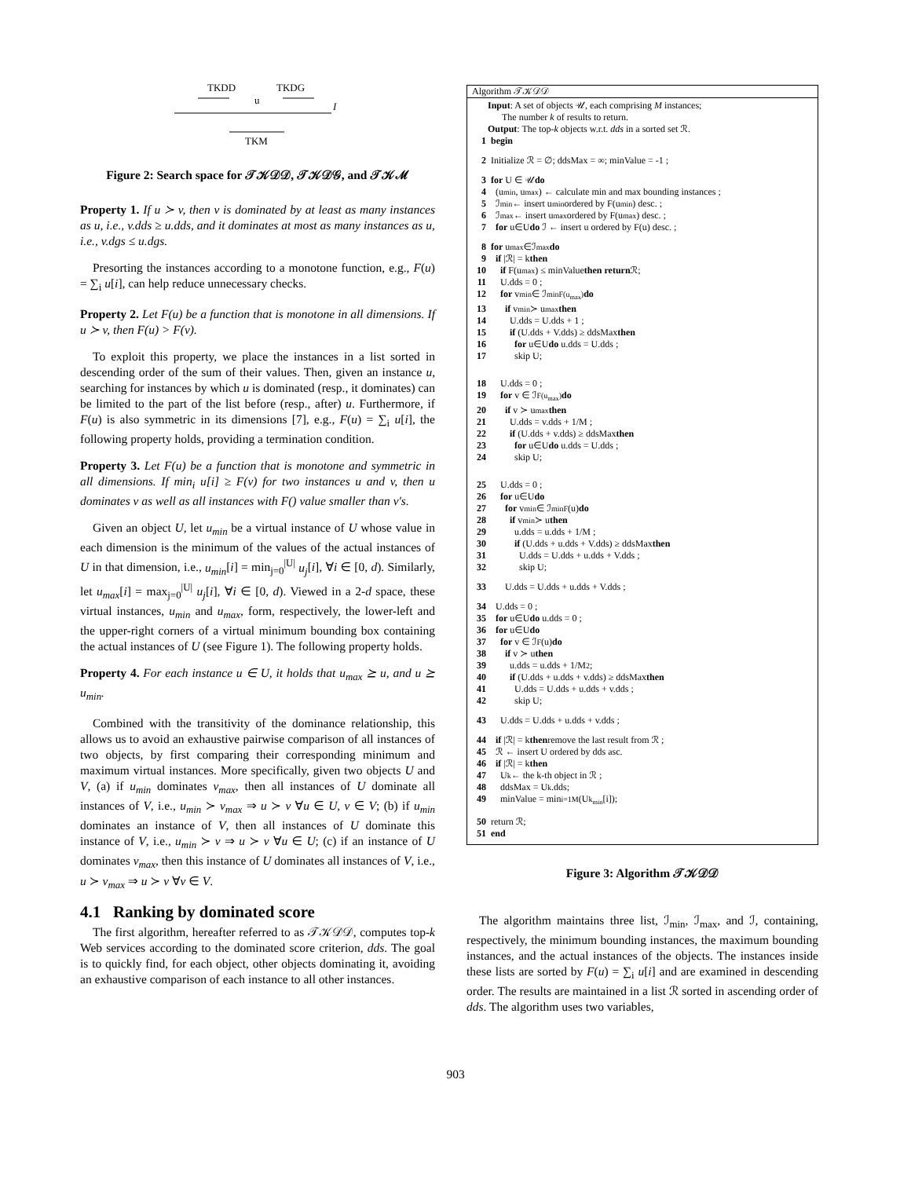TKDD
TKDG
u
I
TKM
Figure 2: Search space for 𝒯𝒦𝒟𝒟, 𝒯𝒦𝒟𝒢, and 𝒯𝒦ℳ
Property 1. If u ≻ v, then v is dominated by at least as many instances as u, i.e., v.dds ≥ u.dds, and it dominates at most as many instances as u, i.e., v.dgs ≤ u.dgs.
Presorting the instances according to a monotone function, e.g., F(u) = ∑<sub>i</sub> u[i], can help reduce unnecessary checks.
Property 2. Let F(u) be a function that is monotone in all dimensions. If u ≻ v, then F(u) > F(v).
To exploit this property, we place the instances in a list sorted in descending order of the sum of their values. Then, given an instance u, searching for instances by which u is dominated (resp., it dominates) can be limited to the part of the list before (resp., after) u. Furthermore, if F(u) is also symmetric in its dimensions [7], e.g., F(u) = ∑<sub>i</sub> u[i], the following property holds, providing a termination condition.
Property 3. Let F(u) be a function that is monotone and symmetric in all dimensions. If min<sub>i</sub> u[i] ≥ F(v) for two instances u and v, then u dominates v as well as all instances with F() value smaller than v's.
Given an object U, let u<sub>min</sub> be a virtual instance of U whose value in each dimension is the minimum of the values of the actual instances of U in that dimension, i.e., u<sub>min</sub>[i] = min<sub>j=0</sub><sup>|U|</sup> u<sub>j</sub>[i], ∀i ∈ [0, d). Similarly, let u<sub>max</sub>[i] = max<sub>j=0</sub><sup>|U|</sup> u<sub>j</sub>[i], ∀i ∈ [0, d). Viewed in a 2-d space, these virtual instances, u<sub>min</sub> and u<sub>max</sub>, form, respectively, the lower-left and the upper-right corners of a virtual minimum bounding box containing the actual instances of U (see Figure 1). The following property holds.
Property 4. For each instance u ∈ U, it holds that u<sub>max</sub> ⪰ u, and u ⪰ u<sub>min</sub>.
Combined with the transitivity of the dominance relationship, this allows us to avoid an exhaustive pairwise comparison of all instances of two objects, by first comparing their corresponding minimum and maximum virtual instances. More specifically, given two objects U and V, (a) if u<sub>min</sub> dominates v<sub>max</sub>, then all instances of U dominate all instances of V, i.e., u<sub>min</sub> ≻ v<sub>max</sub> ⇒ u ≻ v ∀u ∈ U, v ∈ V; (b) if u<sub>min</sub> dominates an instance of V, then all instances of U dominate this instance of V, i.e., u<sub>min</sub> ≻ v ⇒ u ≻ v ∀u ∈ U; (c) if an instance of U dominates v<sub>max</sub>, then this instance of U dominates all instances of V, i.e., u ≻ v<sub>max</sub> ⇒ u ≻ v ∀v ∈ V.
4.1 Ranking by dominated score
The first algorithm, hereafter referred to as 𝒯𝒦𝒟𝒟, computes top-k Web services according to the dominated score criterion, dds. The goal is to quickly find, for each object, other objects dominating it, avoiding an exhaustive comparison of each instance to all other instances.
Algorithm 𝒯𝒦𝒟𝒟
Input: A set of objects 𝒰, each comprising M instances;
The number k of results to return.
Output: The top-k objects w.r.t. dds in a sorted set ℛ.
1 begin
2 Initialize ℛ = ∅; ddsMax = ∞; minValue = -1 ;
3 for U ∈ 𝒰 do
4 (u<sub>min</sub>, u<sub>max</sub>) ← calculate min and max bounding instances ;
5 ℐ<sub>min</sub> ← insert u<sub>min</sub> ordered by F(u<sub>min</sub>) desc. ;
6 ℐ<sub>max</sub> ← insert u<sub>max</sub> ordered by F(u<sub>max</sub>) desc. ;
7 for u∈U do ℐ ← insert u ordered by F(u) desc. ;
8 for u<sub>max</sub>∈ℐ<sub>max</sub> do
9 if |ℛ| = k then
10 if F(u<sub>max</sub>) ≤ minValue then return ℛ;
11 U.dds = 0 ;
12 for v<sub>min</sub> ∈ ℐ<sub>min</sub><sup>F(u<sub>max</sub>)</sup> do
13 if v<sub>min</sub> ≻ u<sub>max</sub> then
14 U.dds = U.dds + 1 ;
15 if (U.dds + V.dds) ≥ ddsMax then
16 for u∈U do u.dds = U.dds ;
17 skip U;
18 U.dds = 0 ;
19 for v ∈ ℐ<sup>F(u<sub>max</sub>)</sup> do
20 if v ≻ u<sub>max</sub> then
21 U.dds = v.dds + 1/M ;
22 if (U.dds + v.dds) ≥ ddsMax then
23 for u∈U do u.dds = U.dds ;
24 skip U;
25 U.dds = 0 ;
26 for u∈U do
27 for v<sub>min</sub> ∈ ℐ<sub>min</sub><sup>F</sup>(u) do
28 if v<sub>min</sub> ≻ u then
29 u.dds = u.dds + 1/M ;
30 if (U.dds + u.dds + V.dds) ≥ ddsMax then
31 U.dds = U.dds + u.dds + V.dds ;
32 skip U;
33 U.dds = U.dds + u.dds + V.dds ;
34 U.dds = 0 ;
35 for u∈U do u.dds = 0 ;
36 for u∈U do
37 for v ∈ ℐ<sup>F</sup>(u) do
38 if v ≻ u then
39 u.dds = u.dds + 1/M<sup>2</sup> ;
40 if (U.dds + u.dds + v.dds) ≥ ddsMax then
41 U.dds = U.dds + u.dds + v.dds ;
42 skip U;
43 U.dds = U.dds + u.dds + v.dds ;
44 if |ℛ| = k then remove the last result from ℛ ;
45 ℛ ← insert U ordered by dds asc.
46 if |ℛ| = k then
47 U<sub>k</sub> ← the k-th object in ℛ ;
48 ddsMax = U<sub>k</sub>.dds;
49 minValue = min<sub>i=1</sub><sup>M</sup>(U<sub>k<sub>min</sub></sub>[i]);
50 return ℛ;
51 end
Figure 3: Algorithm 𝒯𝒦𝒟𝒟
The algorithm maintains three list, ℐ<sub>min</sub>, ℐ<sub>max</sub>, and ℐ, containing, respectively, the minimum bounding instances, the maximum bounding instances, and the actual instances of the objects. The instances inside these lists are sorted by F(u) = ∑<sub>i</sub> u[i] and are examined in descending order. The results are maintained in a list ℛ sorted in ascending order of dds. The algorithm uses two variables,
903